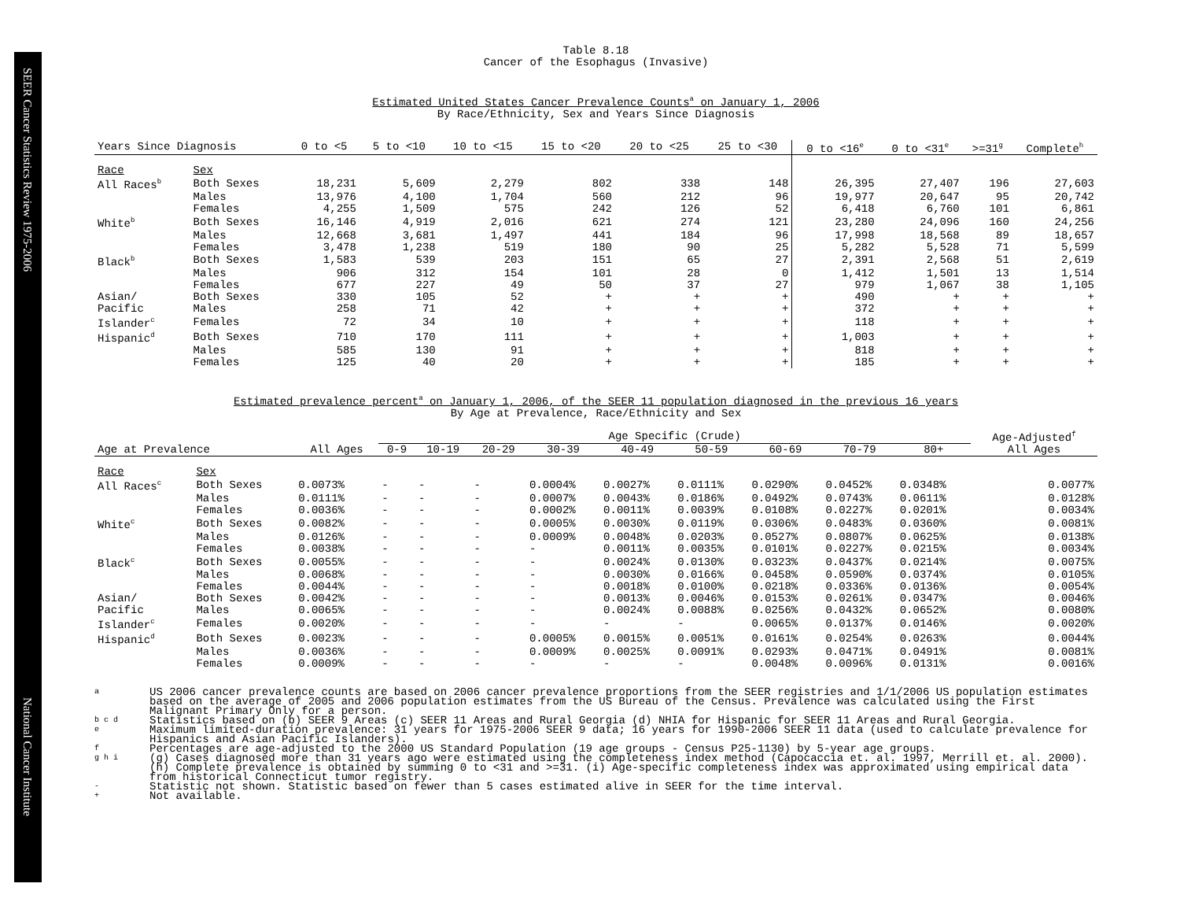SEER Cancer Statistics Review 1975-2006
National Cancer Institute
Table 8.18
Cancer of the Esophagus (Invasive)
Estimated United States Cancer Prevalence Counts<sup>a</sup> on January 1, 2006
By Race/Ethnicity, Sex and Years Since Diagnosis
| Years Since Diagnosis | | 0 to <5 | 5 to <10 | 10 to <15 | 15 to <20 | 20 to <25 | 25 to <30 | 0 to <16<sup>e</sup> | 0 to <31<sup>e</sup> | >=31<sup>g</sup> | Complete<sup>h</sup> |
| --- | --- | --- | --- | --- | --- | --- | --- | --- | --- | --- | --- |
| Race | Sex | | | | | | | | | | |
| All Races<sup>b</sup> | Both Sexes | 18,231 | 5,609 | 2,279 | 802 | 338 | 148 | 26,395 | 27,407 | 196 | 27,603 |
| | Males | 13,976 | 4,100 | 1,704 | 560 | 212 | 96 | 19,977 | 20,647 | 95 | 20,742 |
| | Females | 4,255 | 1,509 | 575 | 242 | 126 | 52 | 6,418 | 6,760 | 101 | 6,861 |
| White<sup>b</sup> | Both Sexes | 16,146 | 4,919 | 2,016 | 621 | 274 | 121 | 23,280 | 24,096 | 160 | 24,256 |
| | Males | 12,668 | 3,681 | 1,497 | 441 | 184 | 96 | 17,998 | 18,568 | 89 | 18,657 |
| | Females | 3,478 | 1,238 | 519 | 180 | 90 | 25 | 5,282 | 5,528 | 71 | 5,599 |
| Black<sup>b</sup> | Both Sexes | 1,583 | 539 | 203 | 151 | 65 | 27 | 2,391 | 2,568 | 51 | 2,619 |
| | Males | 906 | 312 | 154 | 101 | 28 | 0 | 1,412 | 1,501 | 13 | 1,514 |
| | Females | 677 | 227 | 49 | 50 | 37 | 27 | 979 | 1,067 | 38 | 1,105 |
| Asian/ | Both Sexes | 330 | 105 | 52 | + | + | + | 490 | + | + | + |
| Pacific | Males | 258 | 71 | 42 | + | + | + | 372 | + | + | + |
| Islander<sup>c</sup> | Females | 72 | 34 | 10 | + | + | + | 118 | + | + | + |
| Hispanic<sup>d</sup> | Both Sexes | 710 | 170 | 111 | + | + | + | 1,003 | + | + | + |
| | Males | 585 | 130 | 91 | + | + | + | 818 | + | + | + |
| | Females | 125 | 40 | 20 | + | + | + | 185 | + | + | + |
Estimated prevalence percent<sup>a</sup> on January 1, 2006, of the SEER 11 population diagnosed in the previous 16 years
By Age at Prevalence, Race/Ethnicity and Sex
| | | | Age Specific (Crude) | | | | | | | | | Age-Adjusted<sup>f</sup> |
| Age at Prevalence | | All Ages | 0-9 | 10-19 | 20-29 | 30-39 | 40-49 | 50-59 | 60-69 | 70-79 | 80+ | All Ages |
| Race | Sex | | | | | | | | | | | |
| All Races<sup>c</sup> | Both Sexes | 0.0073% | - | - | - | 0.0004% | 0.0027% | 0.0111% | 0.0290% | 0.0452% | 0.0348% | 0.0077% |
| | Males | 0.0111% | - | - | - | 0.0007% | 0.0043% | 0.0186% | 0.0492% | 0.0743% | 0.0611% | 0.0128% |
| | Females | 0.0036% | - | - | - | 0.0002% | 0.0011% | 0.0039% | 0.0108% | 0.0227% | 0.0201% | 0.0034% |
| White<sup>c</sup> | Both Sexes | 0.0082% | - | - | - | 0.0005% | 0.0030% | 0.0119% | 0.0306% | 0.0483% | 0.0360% | 0.0081% |
| | Males | 0.0126% | - | - | - | 0.0009% | 0.0048% | 0.0203% | 0.0527% | 0.0807% | 0.0625% | 0.0138% |
| | Females | 0.0038% | - | - | - | - | 0.0011% | 0.0035% | 0.0101% | 0.0227% | 0.0215% | 0.0034% |
| Black<sup>c</sup> | Both Sexes | 0.0055% | - | - | - | - | 0.0024% | 0.0130% | 0.0323% | 0.0437% | 0.0214% | 0.0075% |
| | Males | 0.0068% | - | - | - | - | 0.0030% | 0.0166% | 0.0458% | 0.0590% | 0.0374% | 0.0105% |
| | Females | 0.0044% | - | - | - | - | 0.0018% | 0.0100% | 0.0218% | 0.0336% | 0.0136% | 0.0054% |
| Asian/ | Both Sexes | 0.0042% | - | - | - | - | 0.0013% | 0.0046% | 0.0153% | 0.0261% | 0.0347% | 0.0046% |
| Pacific | Males | 0.0065% | - | - | - | - | 0.0024% | 0.0088% | 0.0256% | 0.0432% | 0.0652% | 0.0080% |
| Islander<sup>c</sup> | Females | 0.0020% | - | - | - | - | - | - | 0.0065% | 0.0137% | 0.0146% | 0.0020% |
| Hispanic<sup>d</sup> | Both Sexes | 0.0023% | - | - | - | 0.0005% | 0.0015% | 0.0051% | 0.0161% | 0.0254% | 0.0263% | 0.0044% |
| | Males | 0.0036% | - | - | - | 0.0009% | 0.0025% | 0.0091% | 0.0293% | 0.0471% | 0.0491% | 0.0081% |
| | Females | 0.0009% | - | - | - | - | - | - | 0.0048% | 0.0096% | 0.0131% | 0.0016% |
a
US 2006 cancer prevalence counts are based on 2006 cancer prevalence proportions from the SEER registries and 1/1/2006 US population estimates based on the average of 2005 and 2006 population estimates from the US Bureau of the Census. Prevalence was calculated using the First Malignant Primary Only for a person.
b c d
Statistics based on (b) SEER 9 Areas (c) SEER 11 Areas and Rural Georgia (d) NHIA for Hispanic for SEER 11 Areas and Rural Georgia.
e
Maximum limited-duration prevalence: 31 years for 1975-2006 SEER 9 data; 16 years for 1990-2006 SEER 11 data (used to calculate prevalence for Hispanics and Asian Pacific Islanders).
f
Percentages are age-adjusted to the 2000 US Standard Population (19 age groups - Census P25-1130) by 5-year age groups.
g h i
(g) Cases diagnosed more than 31 years ago were estimated using the completeness index method (Capocaccia et. al. 1997, Merrill et. al. 2000). (h) Complete prevalence is obtained by summing 0 to <31 and >=31. (i) Age-specific completeness index was approximated using empirical data from historical Connecticut tumor registry.
-
Statistic not shown. Statistic based on fewer than 5 cases estimated alive in SEER for the time interval.
+
Not available.